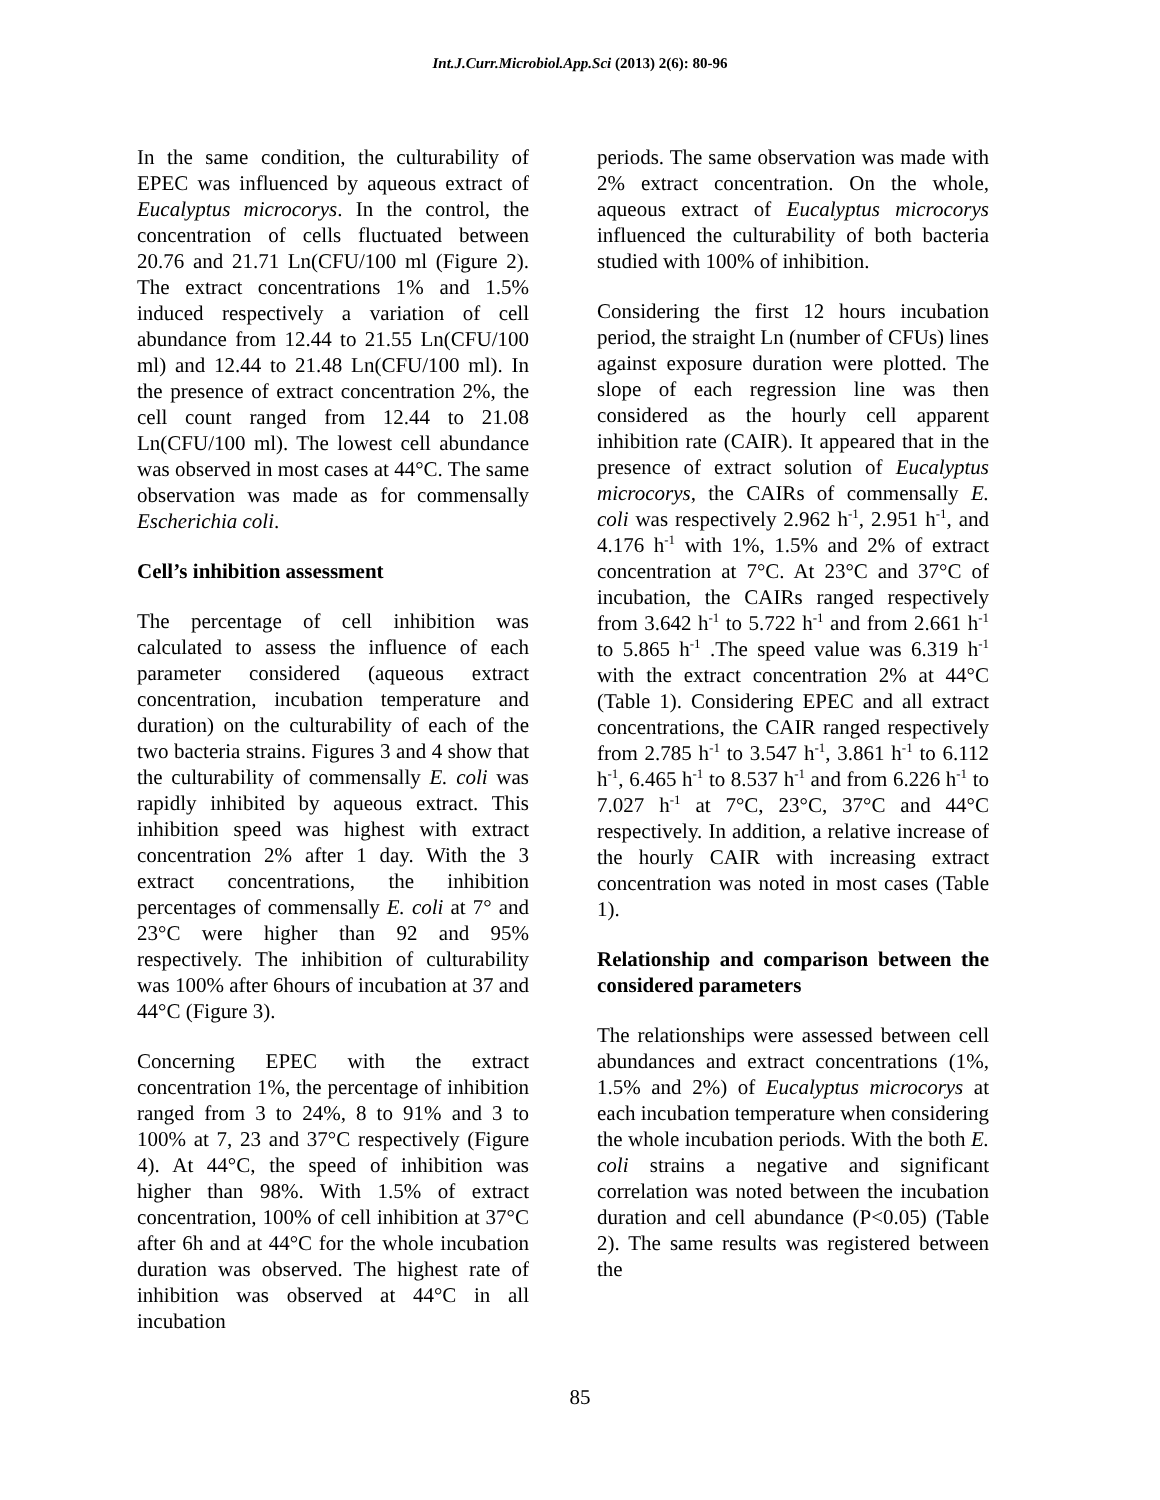Int.J.Curr.Microbiol.App.Sci (2013) 2(6): 80-96
In the same condition, the culturability of EPEC was influenced by aqueous extract of Eucalyptus microcorys. In the control, the concentration of cells fluctuated between 20.76 and 21.71 Ln(CFU/100 ml (Figure 2). The extract concentrations 1% and 1.5% induced respectively a variation of cell abundance from 12.44 to 21.55 Ln(CFU/100 ml) and 12.44 to 21.48 Ln(CFU/100 ml). In the presence of extract concentration 2%, the cell count ranged from 12.44 to 21.08 Ln(CFU/100 ml). The lowest cell abundance was observed in most cases at 44°C. The same observation was made as for commensally Escherichia coli.
Cell’s inhibition assessment
The percentage of cell inhibition was calculated to assess the influence of each parameter considered (aqueous extract concentration, incubation temperature and duration) on the culturability of each of the two bacteria strains. Figures 3 and 4 show that the culturability of commensally E. coli was rapidly inhibited by aqueous extract. This inhibition speed was highest with extract concentration 2% after 1 day. With the 3 extract concentrations, the inhibition percentages of commensally E. coli at 7° and 23°C were higher than 92 and 95% respectively. The inhibition of culturability was 100% after 6hours of incubation at 37 and 44°C (Figure 3).
Concerning EPEC with the extract concentration 1%, the percentage of inhibition ranged from 3 to 24%, 8 to 91% and 3 to 100% at 7, 23 and 37°C respectively (Figure 4). At 44°C, the speed of inhibition was higher than 98%. With 1.5% of extract concentration, 100% of cell inhibition at 37°C after 6h and at 44°C for the whole incubation duration was observed. The highest rate of inhibition was observed at 44°C in all incubation
periods. The same observation was made with 2% extract concentration. On the whole, aqueous extract of Eucalyptus microcorys influenced the culturability of both bacteria studied with 100% of inhibition.
Considering the first 12 hours incubation period, the straight Ln (number of CFUs) lines against exposure duration were plotted. The slope of each regression line was then considered as the hourly cell apparent inhibition rate (CAIR). It appeared that in the presence of extract solution of Eucalyptus microcorys, the CAIRs of commensally E. coli was respectively 2.962 h<sup>-1</sup>, 2.951 h<sup>-1</sup>, and 4.176 h<sup>-1</sup> with 1%, 1.5% and 2% of extract concentration at 7°C. At 23°C and 37°C of incubation, the CAIRs ranged respectively from 3.642 h<sup>-1</sup> to 5.722 h<sup>-1</sup> and from 2.661 h<sup>-1</sup> to 5.865 h<sup>-1</sup> .The speed value was 6.319 h<sup>-1</sup> with the extract concentration 2% at 44°C (Table 1). Considering EPEC and all extract concentrations, the CAIR ranged respectively from 2.785 h<sup>-1</sup> to 3.547 h<sup>-1</sup>, 3.861 h<sup>-1</sup> to 6.112 h<sup>-1</sup>, 6.465 h<sup>-1</sup> to 8.537 h<sup>-1</sup> and from 6.226 h<sup>-1</sup> to 7.027 h<sup>-1</sup> at 7°C, 23°C, 37°C and 44°C respectively. In addition, a relative increase of the hourly CAIR with increasing extract concentration was noted in most cases (Table 1).
Relationship and comparison between the considered parameters
The relationships were assessed between cell abundances and extract concentrations (1%, 1.5% and 2%) of Eucalyptus microcorys at each incubation temperature when considering the whole incubation periods. With the both E. coli strains a negative and significant correlation was noted between the incubation duration and cell abundance (P<0.05) (Table 2). The same results was registered between the
85